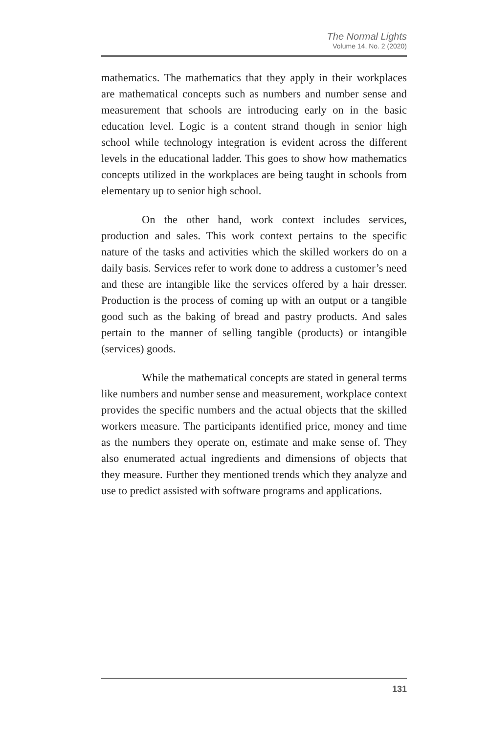The Normal Lights
Volume 14, No. 2 (2020)
mathematics. The mathematics that they apply in their workplaces are mathematical concepts such as numbers and number sense and measurement that schools are introducing early on in the basic education level. Logic is a content strand though in senior high school while technology integration is evident across the different levels in the educational ladder. This goes to show how mathematics concepts utilized in the workplaces are being taught in schools from elementary up to senior high school.
On the other hand, work context includes services, production and sales. This work context pertains to the specific nature of the tasks and activities which the skilled workers do on a daily basis. Services refer to work done to address a customer’s need and these are intangible like the services offered by a hair dresser. Production is the process of coming up with an output or a tangible good such as the baking of bread and pastry products. And sales pertain to the manner of selling tangible (products) or intangible (services) goods.
While the mathematical concepts are stated in general terms like numbers and number sense and measurement, workplace context provides the specific numbers and the actual objects that the skilled workers measure. The participants identified price, money and time as the numbers they operate on, estimate and make sense of. They also enumerated actual ingredients and dimensions of objects that they measure. Further they mentioned trends which they analyze and use to predict assisted with software programs and applications.
131